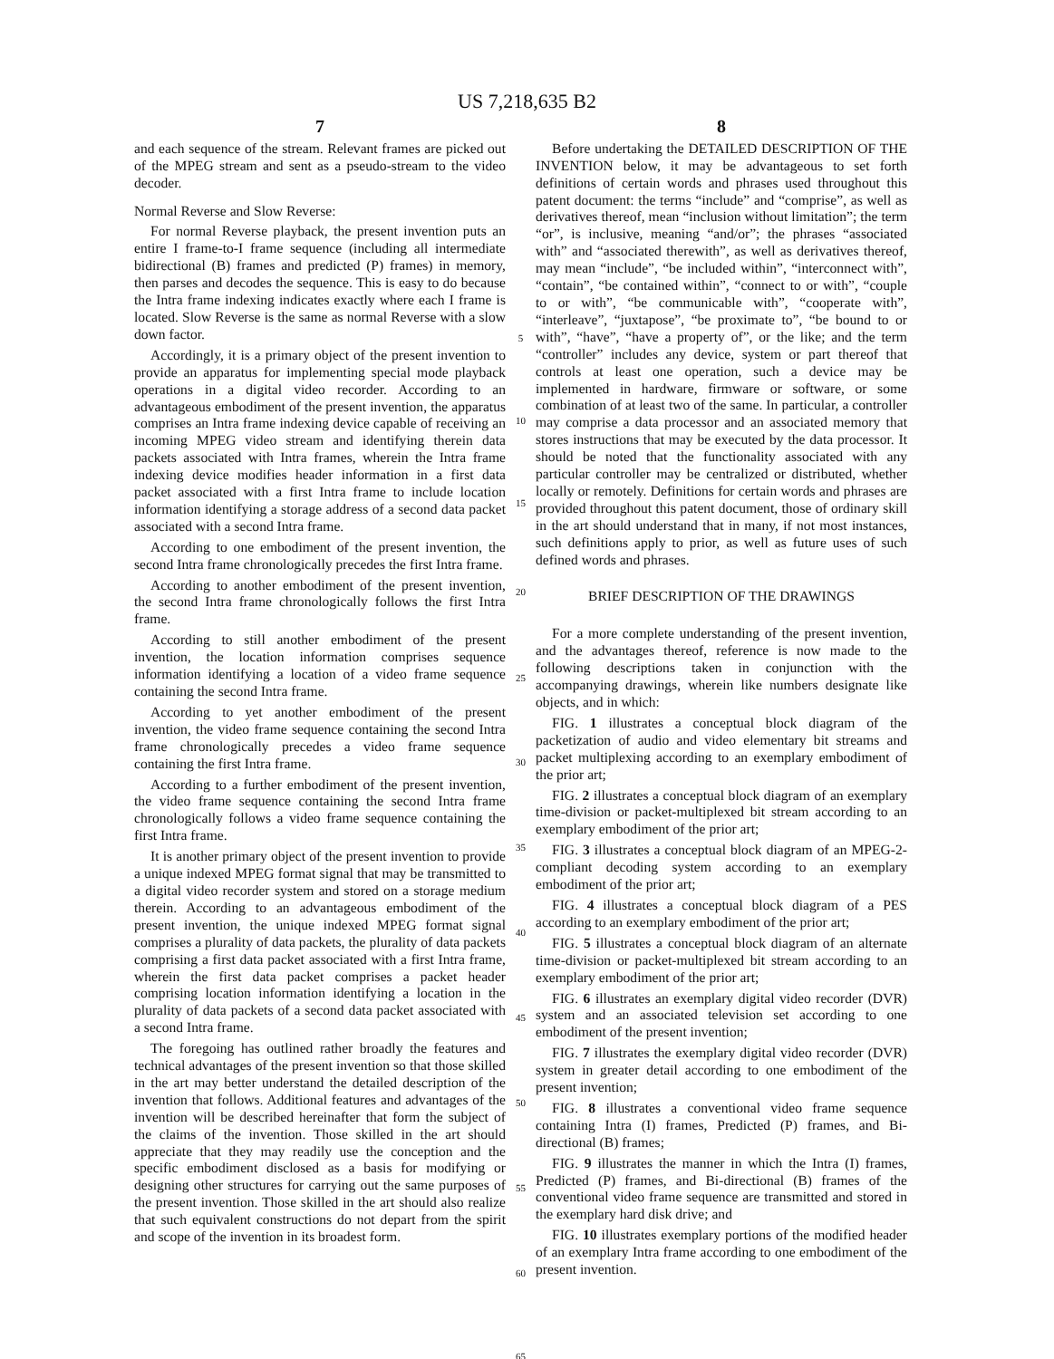US 7,218,635 B2
7
and each sequence of the stream. Relevant frames are picked out of the MPEG stream and sent as a pseudo-stream to the video decoder.
Normal Reverse and Slow Reverse:
For normal Reverse playback, the present invention puts an entire I frame-to-I frame sequence (including all intermediate bidirectional (B) frames and predicted (P) frames) in memory, then parses and decodes the sequence. This is easy to do because the Intra frame indexing indicates exactly where each I frame is located. Slow Reverse is the same as normal Reverse with a slow down factor.
Accordingly, it is a primary object of the present invention to provide an apparatus for implementing special mode playback operations in a digital video recorder. According to an advantageous embodiment of the present invention, the apparatus comprises an Intra frame indexing device capable of receiving an incoming MPEG video stream and identifying therein data packets associated with Intra frames, wherein the Intra frame indexing device modifies header information in a first data packet associated with a first Intra frame to include location information identifying a storage address of a second data packet associated with a second Intra frame.
According to one embodiment of the present invention, the second Intra frame chronologically precedes the first Intra frame.
According to another embodiment of the present invention, the second Intra frame chronologically follows the first Intra frame.
According to still another embodiment of the present invention, the location information comprises sequence information identifying a location of a video frame sequence containing the second Intra frame.
According to yet another embodiment of the present invention, the video frame sequence containing the second Intra frame chronologically precedes a video frame sequence containing the first Intra frame.
According to a further embodiment of the present invention, the video frame sequence containing the second Intra frame chronologically follows a video frame sequence containing the first Intra frame.
It is another primary object of the present invention to provide a unique indexed MPEG format signal that may be transmitted to a digital video recorder system and stored on a storage medium therein. According to an advantageous embodiment of the present invention, the unique indexed MPEG format signal comprises a plurality of data packets, the plurality of data packets comprising a first data packet associated with a first Intra frame, wherein the first data packet comprises a packet header comprising location information identifying a location in the plurality of data packets of a second data packet associated with a second Intra frame.
The foregoing has outlined rather broadly the features and technical advantages of the present invention so that those skilled in the art may better understand the detailed description of the invention that follows. Additional features and advantages of the invention will be described hereinafter that form the subject of the claims of the invention. Those skilled in the art should appreciate that they may readily use the conception and the specific embodiment disclosed as a basis for modifying or designing other structures for carrying out the same purposes of the present invention. Those skilled in the art should also realize that such equivalent constructions do not depart from the spirit and scope of the invention in its broadest form.
5
10
15
20
25
30
35
40
45
50
55
60
65
8
Before undertaking the DETAILED DESCRIPTION OF THE INVENTION below, it may be advantageous to set forth definitions of certain words and phrases used throughout this patent document: the terms “include” and “comprise”, as well as derivatives thereof, mean “inclusion without limitation”; the term “or”, is inclusive, meaning “and/or”; the phrases “associated with” and “associated therewith”, as well as derivatives thereof, may mean “include”, “be included within”, “interconnect with”, “contain”, “be contained within”, “connect to or with”, “couple to or with”, “be communicable with”, “cooperate with”, “interleave”, “juxtapose”, “be proximate to”, “be bound to or with”, “have”, “have a property of”, or the like; and the term “controller” includes any device, system or part thereof that controls at least one operation, such a device may be implemented in hardware, firmware or software, or some combination of at least two of the same. In particular, a controller may comprise a data processor and an associated memory that stores instructions that may be executed by the data processor. It should be noted that the functionality associated with any particular controller may be centralized or distributed, whether locally or remotely. Definitions for certain words and phrases are provided throughout this patent document, those of ordinary skill in the art should understand that in many, if not most instances, such definitions apply to prior, as well as future uses of such defined words and phrases.
BRIEF DESCRIPTION OF THE DRAWINGS
For a more complete understanding of the present invention, and the advantages thereof, reference is now made to the following descriptions taken in conjunction with the accompanying drawings, wherein like numbers designate like objects, and in which:
FIG. 1 illustrates a conceptual block diagram of the packetization of audio and video elementary bit streams and packet multiplexing according to an exemplary embodiment of the prior art;
FIG. 2 illustrates a conceptual block diagram of an exemplary time-division or packet-multiplexed bit stream according to an exemplary embodiment of the prior art;
FIG. 3 illustrates a conceptual block diagram of an MPEG-2-compliant decoding system according to an exemplary embodiment of the prior art;
FIG. 4 illustrates a conceptual block diagram of a PES according to an exemplary embodiment of the prior art;
FIG. 5 illustrates a conceptual block diagram of an alternate time-division or packet-multiplexed bit stream according to an exemplary embodiment of the prior art;
FIG. 6 illustrates an exemplary digital video recorder (DVR) system and an associated television set according to one embodiment of the present invention;
FIG. 7 illustrates the exemplary digital video recorder (DVR) system in greater detail according to one embodiment of the present invention;
FIG. 8 illustrates a conventional video frame sequence containing Intra (I) frames, Predicted (P) frames, and Bi-directional (B) frames;
FIG. 9 illustrates the manner in which the Intra (I) frames, Predicted (P) frames, and Bi-directional (B) frames of the conventional video frame sequence are transmitted and stored in the exemplary hard disk drive; and
FIG. 10 illustrates exemplary portions of the modified header of an exemplary Intra frame according to one embodiment of the present invention.